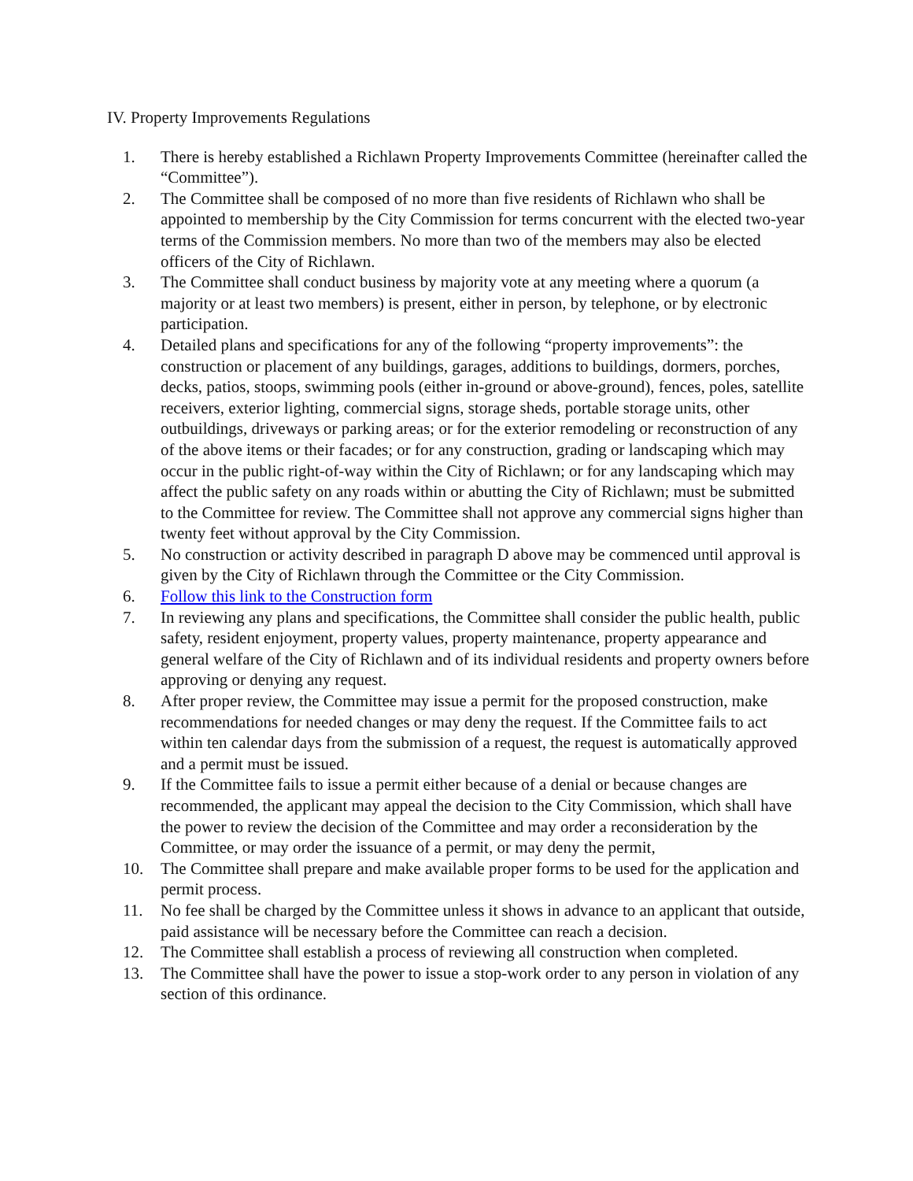IV. Property Improvements Regulations
1. There is hereby established a Richlawn Property Improvements Committee (hereinafter called the “Committee”).
2. The Committee shall be composed of no more than five residents of Richlawn who shall be appointed to membership by the City Commission for terms concurrent with the elected two-year terms of the Commission members. No more than two of the members may also be elected officers of the City of Richlawn.
3. The Committee shall conduct business by majority vote at any meeting where a quorum (a majority or at least two members) is present, either in person, by telephone, or by electronic participation.
4. Detailed plans and specifications for any of the following “property improvements”: the construction or placement of any buildings, garages, additions to buildings, dormers, porches, decks, patios, stoops, swimming pools (either in-ground or above-ground), fences, poles, satellite receivers, exterior lighting, commercial signs, storage sheds, portable storage units, other outbuildings, driveways or parking areas; or for the exterior remodeling or reconstruction of any of the above items or their facades; or for any construction, grading or landscaping which may occur in the public right-of-way within the City of Richlawn; or for any landscaping which may affect the public safety on any roads within or abutting the City of Richlawn; must be submitted to the Committee for review. The Committee shall not approve any commercial signs higher than twenty feet without approval by the City Commission.
5. No construction or activity described in paragraph D above may be commenced until approval is given by the City of Richlawn through the Committee or the City Commission.
6. Follow this link to the Construction form
7. In reviewing any plans and specifications, the Committee shall consider the public health, public safety, resident enjoyment, property values, property maintenance, property appearance and general welfare of the City of Richlawn and of its individual residents and property owners before approving or denying any request.
8. After proper review, the Committee may issue a permit for the proposed construction, make recommendations for needed changes or may deny the request. If the Committee fails to act within ten calendar days from the submission of a request, the request is automatically approved and a permit must be issued.
9. If the Committee fails to issue a permit either because of a denial or because changes are recommended, the applicant may appeal the decision to the City Commission, which shall have the power to review the decision of the Committee and may order a reconsideration by the Committee, or may order the issuance of a permit, or may deny the permit,
10. The Committee shall prepare and make available proper forms to be used for the application and permit process.
11. No fee shall be charged by the Committee unless it shows in advance to an applicant that outside, paid assistance will be necessary before the Committee can reach a decision.
12. The Committee shall establish a process of reviewing all construction when completed.
13. The Committee shall have the power to issue a stop-work order to any person in violation of any section of this ordinance.